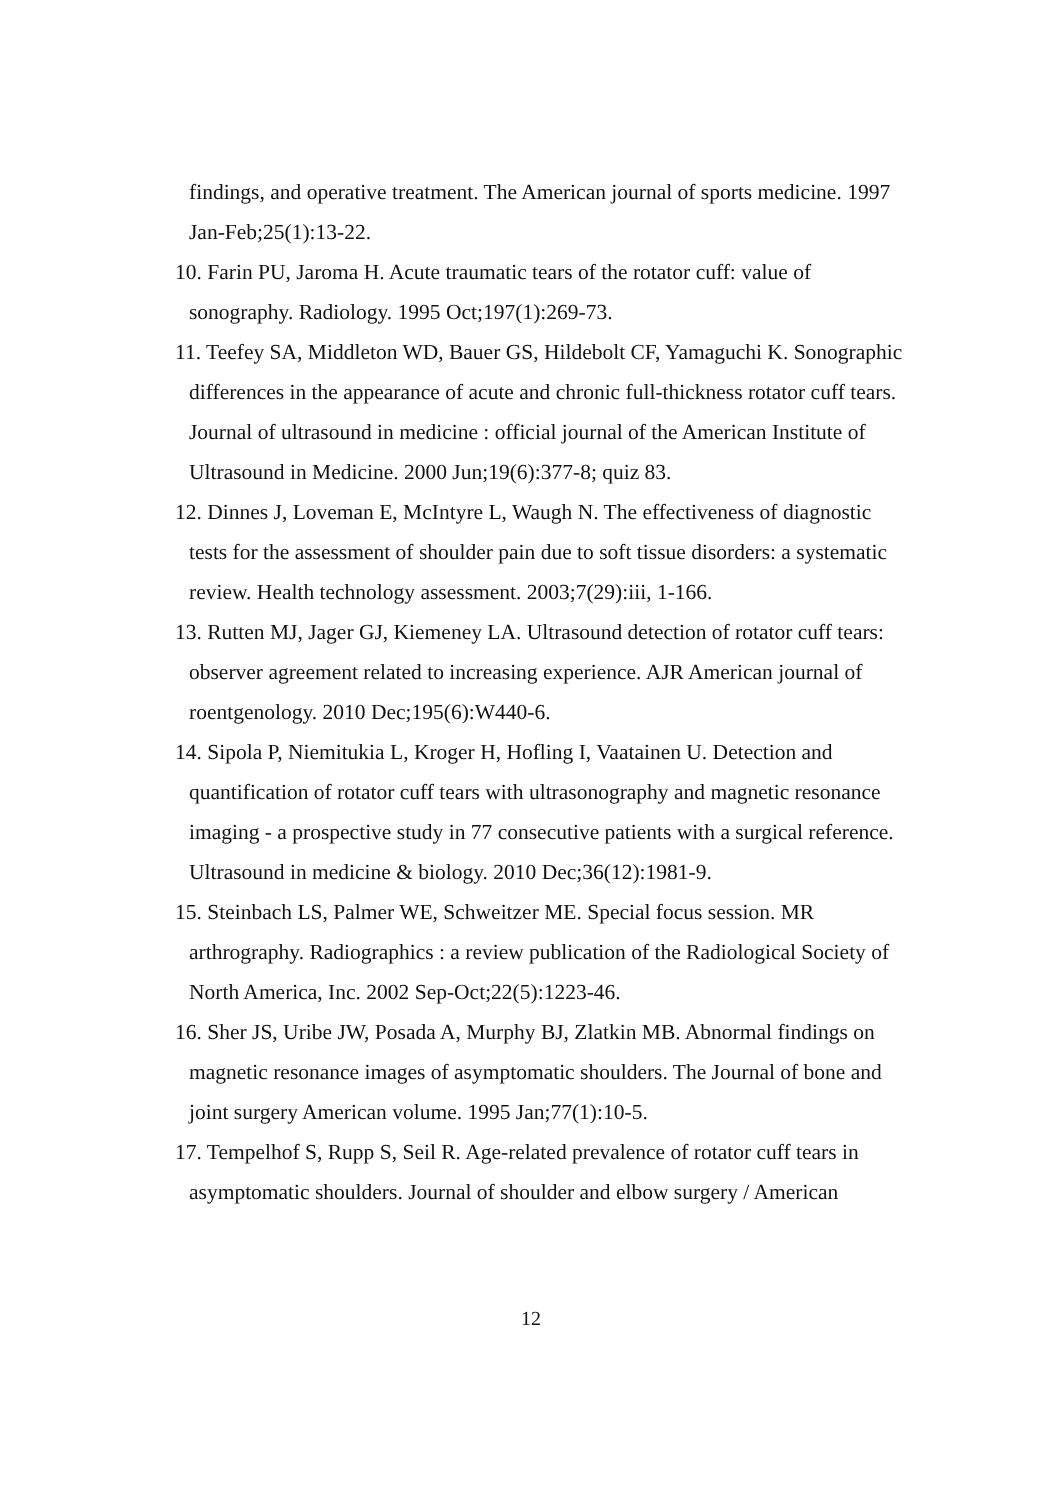findings, and operative treatment. The American journal of sports medicine. 1997 Jan-Feb;25(1):13-22.
10. Farin PU, Jaroma H. Acute traumatic tears of the rotator cuff: value of sonography. Radiology. 1995 Oct;197(1):269-73.
11. Teefey SA, Middleton WD, Bauer GS, Hildebolt CF, Yamaguchi K. Sonographic differences in the appearance of acute and chronic full-thickness rotator cuff tears. Journal of ultrasound in medicine : official journal of the American Institute of Ultrasound in Medicine. 2000 Jun;19(6):377-8; quiz 83.
12. Dinnes J, Loveman E, McIntyre L, Waugh N. The effectiveness of diagnostic tests for the assessment of shoulder pain due to soft tissue disorders: a systematic review. Health technology assessment. 2003;7(29):iii, 1-166.
13. Rutten MJ, Jager GJ, Kiemeney LA. Ultrasound detection of rotator cuff tears: observer agreement related to increasing experience. AJR American journal of roentgenology. 2010 Dec;195(6):W440-6.
14. Sipola P, Niemitukia L, Kroger H, Hofling I, Vaatainen U. Detection and quantification of rotator cuff tears with ultrasonography and magnetic resonance imaging - a prospective study in 77 consecutive patients with a surgical reference. Ultrasound in medicine & biology. 2010 Dec;36(12):1981-9.
15. Steinbach LS, Palmer WE, Schweitzer ME. Special focus session. MR arthrography. Radiographics : a review publication of the Radiological Society of North America, Inc. 2002 Sep-Oct;22(5):1223-46.
16. Sher JS, Uribe JW, Posada A, Murphy BJ, Zlatkin MB. Abnormal findings on magnetic resonance images of asymptomatic shoulders. The Journal of bone and joint surgery American volume. 1995 Jan;77(1):10-5.
17. Tempelhof S, Rupp S, Seil R. Age-related prevalence of rotator cuff tears in asymptomatic shoulders. Journal of shoulder and elbow surgery / American
12